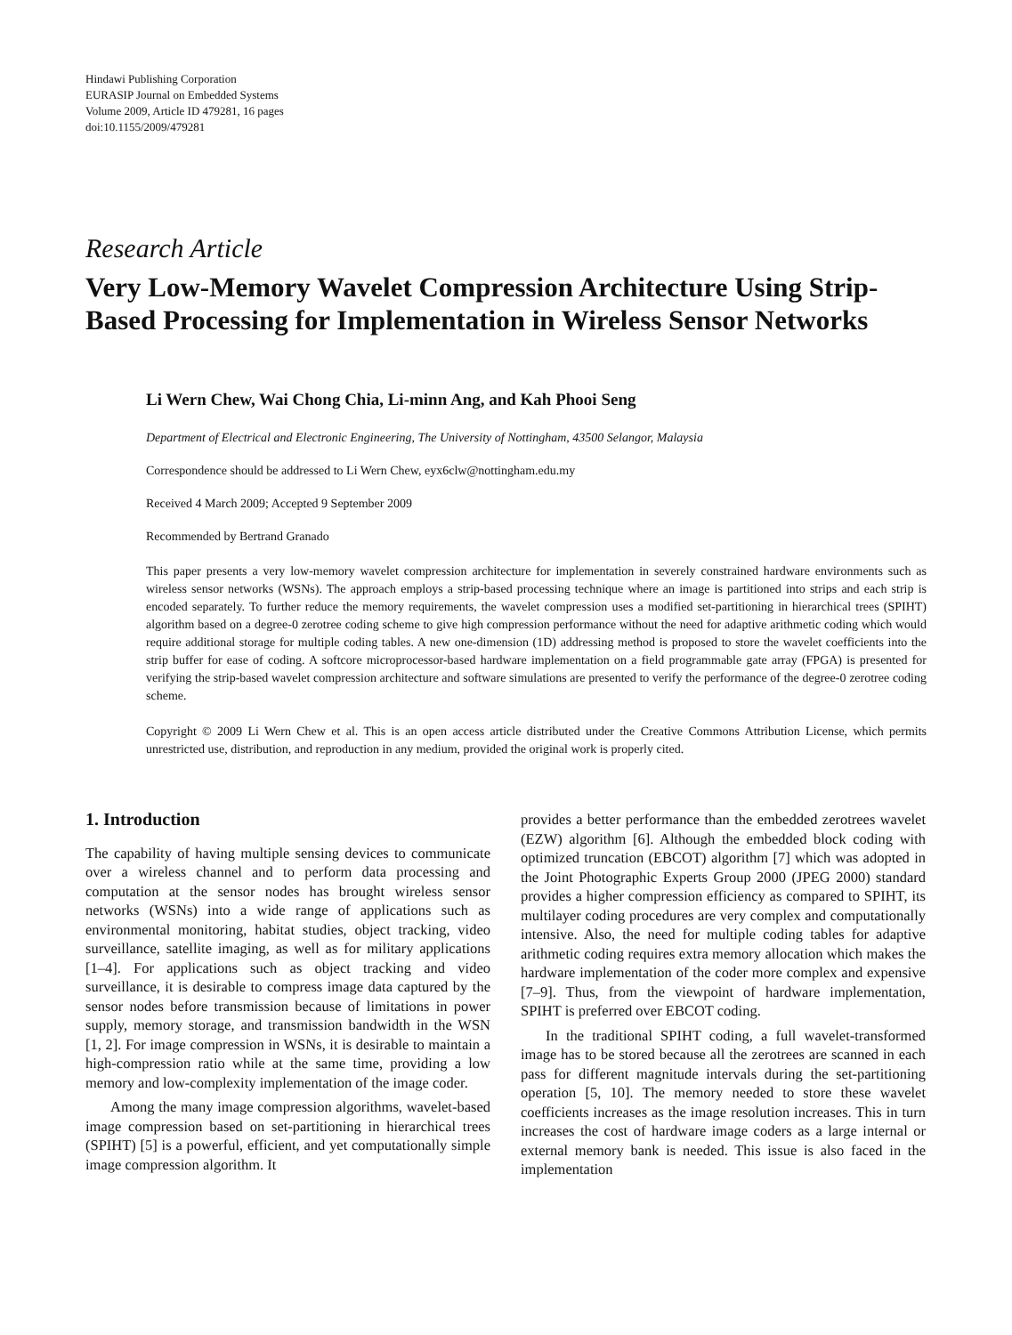Hindawi Publishing Corporation
EURASIP Journal on Embedded Systems
Volume 2009, Article ID 479281, 16 pages
doi:10.1155/2009/479281
Research Article
Very Low-Memory Wavelet Compression Architecture Using Strip-Based Processing for Implementation in Wireless Sensor Networks
Li Wern Chew, Wai Chong Chia, Li-minn Ang, and Kah Phooi Seng
Department of Electrical and Electronic Engineering, The University of Nottingham, 43500 Selangor, Malaysia
Correspondence should be addressed to Li Wern Chew, eyx6clw@nottingham.edu.my
Received 4 March 2009; Accepted 9 September 2009
Recommended by Bertrand Granado
This paper presents a very low-memory wavelet compression architecture for implementation in severely constrained hardware environments such as wireless sensor networks (WSNs). The approach employs a strip-based processing technique where an image is partitioned into strips and each strip is encoded separately. To further reduce the memory requirements, the wavelet compression uses a modified set-partitioning in hierarchical trees (SPIHT) algorithm based on a degree-0 zerotree coding scheme to give high compression performance without the need for adaptive arithmetic coding which would require additional storage for multiple coding tables. A new one-dimension (1D) addressing method is proposed to store the wavelet coefficients into the strip buffer for ease of coding. A softcore microprocessor-based hardware implementation on a field programmable gate array (FPGA) is presented for verifying the strip-based wavelet compression architecture and software simulations are presented to verify the performance of the degree-0 zerotree coding scheme.
Copyright © 2009 Li Wern Chew et al. This is an open access article distributed under the Creative Commons Attribution License, which permits unrestricted use, distribution, and reproduction in any medium, provided the original work is properly cited.
1. Introduction
The capability of having multiple sensing devices to communicate over a wireless channel and to perform data processing and computation at the sensor nodes has brought wireless sensor networks (WSNs) into a wide range of applications such as environmental monitoring, habitat studies, object tracking, video surveillance, satellite imaging, as well as for military applications [1–4]. For applications such as object tracking and video surveillance, it is desirable to compress image data captured by the sensor nodes before transmission because of limitations in power supply, memory storage, and transmission bandwidth in the WSN [1, 2]. For image compression in WSNs, it is desirable to maintain a high-compression ratio while at the same time, providing a low memory and low-complexity implementation of the image coder.
Among the many image compression algorithms, wavelet-based image compression based on set-partitioning in hierarchical trees (SPIHT) [5] is a powerful, efficient, and yet computationally simple image compression algorithm. It
provides a better performance than the embedded zerotrees wavelet (EZW) algorithm [6]. Although the embedded block coding with optimized truncation (EBCOT) algorithm [7] which was adopted in the Joint Photographic Experts Group 2000 (JPEG 2000) standard provides a higher compression efficiency as compared to SPIHT, its multilayer coding procedures are very complex and computationally intensive. Also, the need for multiple coding tables for adaptive arithmetic coding requires extra memory allocation which makes the hardware implementation of the coder more complex and expensive [7–9]. Thus, from the viewpoint of hardware implementation, SPIHT is preferred over EBCOT coding.
In the traditional SPIHT coding, a full wavelet-transformed image has to be stored because all the zerotrees are scanned in each pass for different magnitude intervals during the set-partitioning operation [5, 10]. The memory needed to store these wavelet coefficients increases as the image resolution increases. This in turn increases the cost of hardware image coders as a large internal or external memory bank is needed. This issue is also faced in the implementation